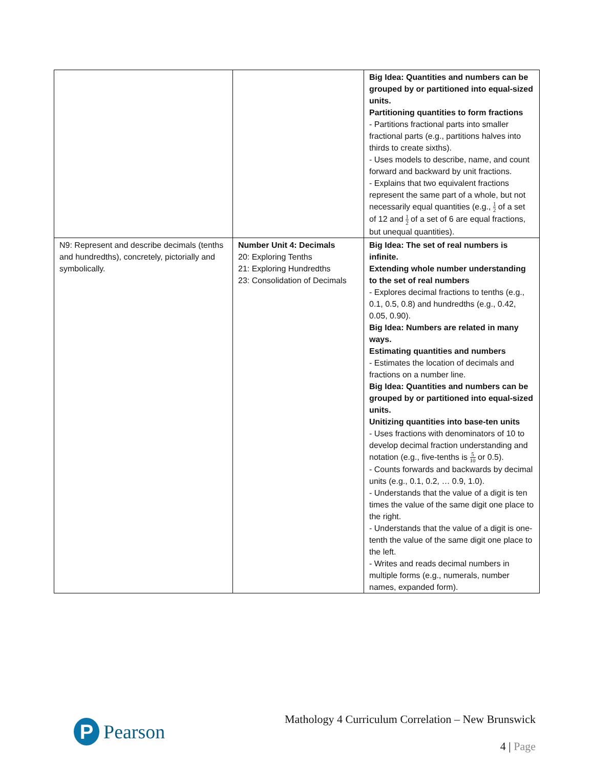| | | Big Idea: Quantities and numbers can be grouped by or partitioned into equal-sized units. Partitioning quantities to form fractions - Partitions fractional parts into smaller fractional parts (e.g., partitions halves into thirds to create sixths). - Uses models to describe, name, and count forward and backward by unit fractions. - Explains that two equivalent fractions represent the same part of a whole, but not necessarily equal quantities (e.g., 1 2 of a set of 12 and 1 2 of a set of 6 are equal fractions, but unequal quantities). |
| N9: Represent and describe decimals (tenths and hundredths), concretely, pictorially and symbolically. | Number Unit 4: Decimals 20: Exploring Tenths 21: Exploring Hundredths 23: Consolidation of Decimals | Big Idea: The set of real numbers is infinite. Extending whole number understanding to the set of real numbers - Explores decimal fractions to tenths (e.g., 0.1, 0.5, 0.8) and hundredths (e.g., 0.42, 0.05, 0.90). Big Idea: Numbers are related in many ways. Estimating quantities and numbers - Estimates the location of decimals and fractions on a number line. Big Idea: Quantities and numbers can be grouped by or partitioned into equal-sized units. Unitizing quantities into base-ten units - Uses fractions with denominators of 10 to develop decimal fraction understanding and notation (e.g., five-tenths is 5 10 or 0.5). - Counts forwards and backwards by decimal units (e.g., 0.1, 0.2, … 0.9, 1.0). - Understands that the value of a digit is ten times the value of the same digit one place to the right. - Understands that the value of a digit is one-tenth the value of the same digit one place to the left. - Writes and reads decimal numbers in multiple forms (e.g., numerals, number names, expanded form). |
P
Pearson
Mathology 4 Curriculum Correlation – New Brunswick
4 | Page